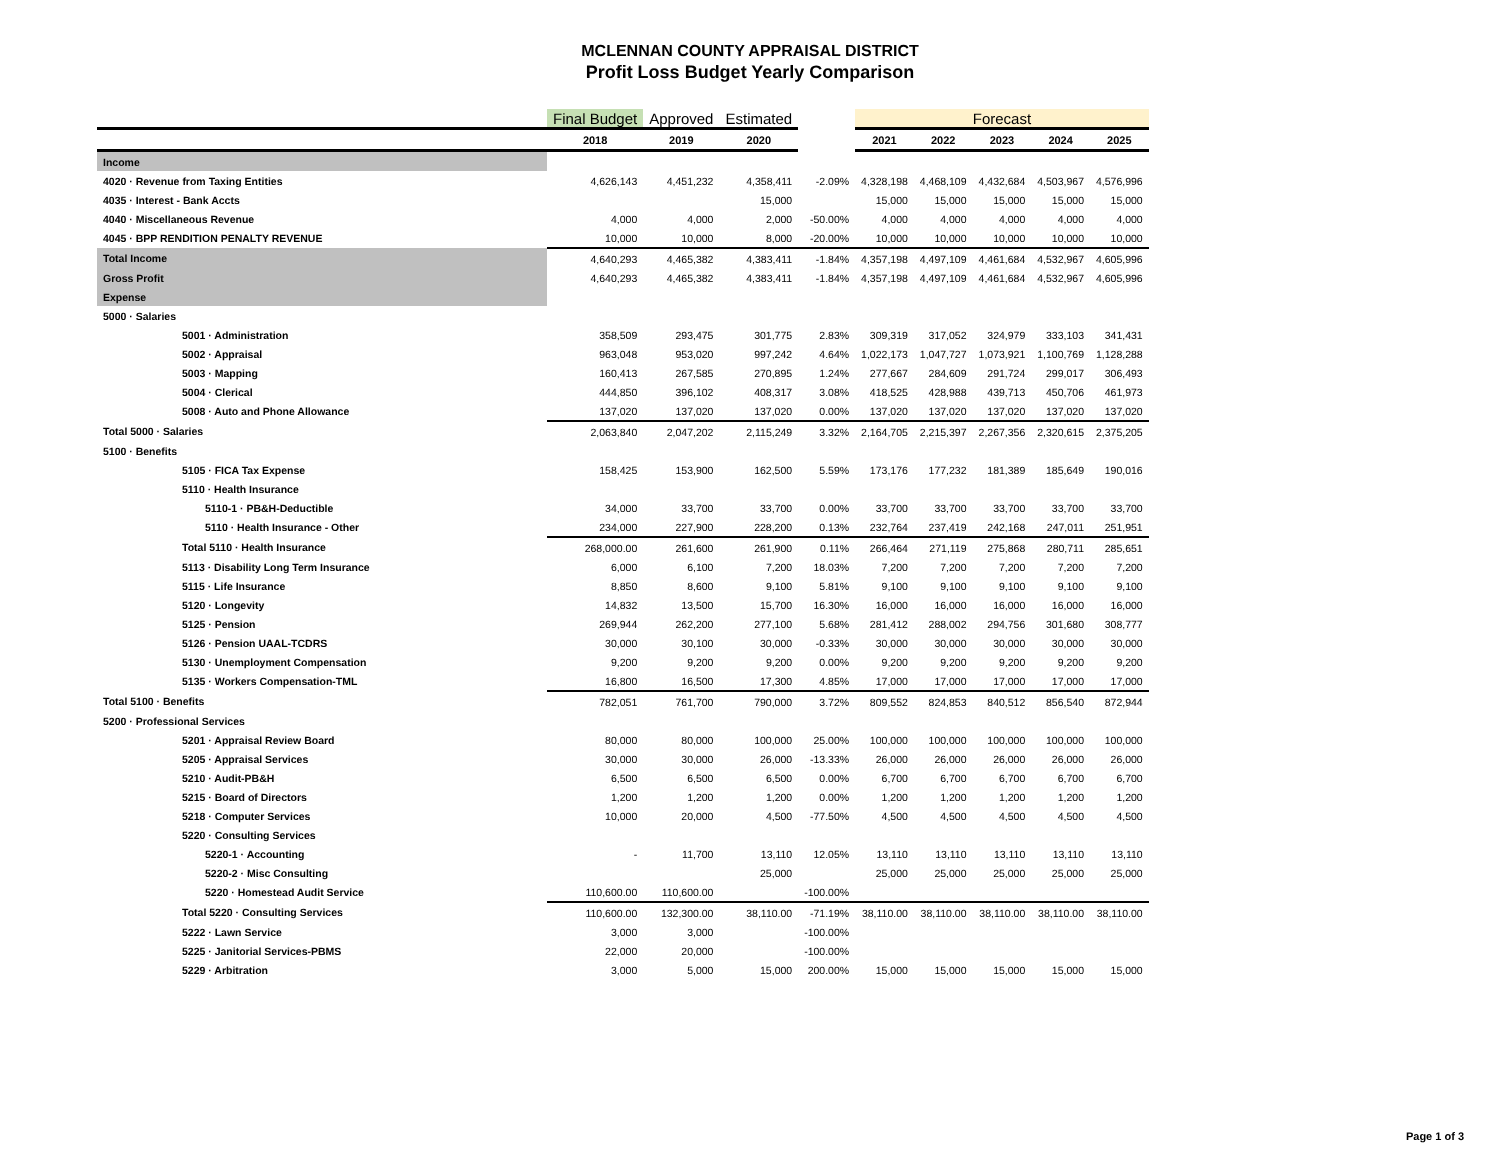MCLENNAN COUNTY APPRAISAL DISTRICT
Profit Loss Budget Yearly Comparison
| | Final Budget | Approved | Estimated | | Forecast | | | | |
| | 2018 | 2019 | 2020 | | 2021 | 2022 | 2023 | 2024 | 2025 |
| Income | | | | | | | | | |
| 4020 · Revenue from Taxing Entities | 4,626,143 | 4,451,232 | 4,358,411 | -2.09% | 4,328,198 | 4,468,109 | 4,432,684 | 4,503,967 | 4,576,996 |
| 4035 · Interest - Bank Accts | | | 15,000 | | 15,000 | 15,000 | 15,000 | 15,000 | 15,000 |
| 4040 · Miscellaneous Revenue | 4,000 | 4,000 | 2,000 | -50.00% | 4,000 | 4,000 | 4,000 | 4,000 | 4,000 |
| 4045 · BPP RENDITION PENALTY REVENUE | 10,000 | 10,000 | 8,000 | -20.00% | 10,000 | 10,000 | 10,000 | 10,000 | 10,000 |
| Total Income | 4,640,293 | 4,465,382 | 4,383,411 | -1.84% | 4,357,198 | 4,497,109 | 4,461,684 | 4,532,967 | 4,605,996 |
| Gross Profit | 4,640,293 | 4,465,382 | 4,383,411 | -1.84% | 4,357,198 | 4,497,109 | 4,461,684 | 4,532,967 | 4,605,996 |
| Expense | | | | | | | | | |
| 5000 · Salaries | | | | | | | | | |
| 5001 · Administration | 358,509 | 293,475 | 301,775 | 2.83% | 309,319 | 317,052 | 324,979 | 333,103 | 341,431 |
| 5002 · Appraisal | 963,048 | 953,020 | 997,242 | 4.64% | 1,022,173 | 1,047,727 | 1,073,921 | 1,100,769 | 1,128,288 |
| 5003 · Mapping | 160,413 | 267,585 | 270,895 | 1.24% | 277,667 | 284,609 | 291,724 | 299,017 | 306,493 |
| 5004 · Clerical | 444,850 | 396,102 | 408,317 | 3.08% | 418,525 | 428,988 | 439,713 | 450,706 | 461,973 |
| 5008 · Auto and Phone Allowance | 137,020 | 137,020 | 137,020 | 0.00% | 137,020 | 137,020 | 137,020 | 137,020 | 137,020 |
| Total 5000 · Salaries | 2,063,840 | 2,047,202 | 2,115,249 | 3.32% | 2,164,705 | 2,215,397 | 2,267,356 | 2,320,615 | 2,375,205 |
| 5100 · Benefits | | | | | | | | | |
| 5105 · FICA Tax Expense | 158,425 | 153,900 | 162,500 | 5.59% | 173,176 | 177,232 | 181,389 | 185,649 | 190,016 |
| 5110 · Health Insurance | | | | | | | | | |
| 5110-1 · PB&H-Deductible | 34,000 | 33,700 | 33,700 | 0.00% | 33,700 | 33,700 | 33,700 | 33,700 | 33,700 |
| 5110 · Health Insurance - Other | 234,000 | 227,900 | 228,200 | 0.13% | 232,764 | 237,419 | 242,168 | 247,011 | 251,951 |
| Total 5110 · Health Insurance | 268,000.00 | 261,600 | 261,900 | 0.11% | 266,464 | 271,119 | 275,868 | 280,711 | 285,651 |
| 5113 · Disability Long Term Insurance | 6,000 | 6,100 | 7,200 | 18.03% | 7,200 | 7,200 | 7,200 | 7,200 | 7,200 |
| 5115 · Life Insurance | 8,850 | 8,600 | 9,100 | 5.81% | 9,100 | 9,100 | 9,100 | 9,100 | 9,100 |
| 5120 · Longevity | 14,832 | 13,500 | 15,700 | 16.30% | 16,000 | 16,000 | 16,000 | 16,000 | 16,000 |
| 5125 · Pension | 269,944 | 262,200 | 277,100 | 5.68% | 281,412 | 288,002 | 294,756 | 301,680 | 308,777 |
| 5126 · Pension UAAL-TCDRS | 30,000 | 30,100 | 30,000 | -0.33% | 30,000 | 30,000 | 30,000 | 30,000 | 30,000 |
| 5130 · Unemployment Compensation | 9,200 | 9,200 | 9,200 | 0.00% | 9,200 | 9,200 | 9,200 | 9,200 | 9,200 |
| 5135 · Workers Compensation-TML | 16,800 | 16,500 | 17,300 | 4.85% | 17,000 | 17,000 | 17,000 | 17,000 | 17,000 |
| Total 5100 · Benefits | 782,051 | 761,700 | 790,000 | 3.72% | 809,552 | 824,853 | 840,512 | 856,540 | 872,944 |
| 5200 · Professional Services | | | | | | | | | |
| 5201 · Appraisal Review Board | 80,000 | 80,000 | 100,000 | 25.00% | 100,000 | 100,000 | 100,000 | 100,000 | 100,000 |
| 5205 · Appraisal Services | 30,000 | 30,000 | 26,000 | -13.33% | 26,000 | 26,000 | 26,000 | 26,000 | 26,000 |
| 5210 · Audit-PB&H | 6,500 | 6,500 | 6,500 | 0.00% | 6,700 | 6,700 | 6,700 | 6,700 | 6,700 |
| 5215 · Board of Directors | 1,200 | 1,200 | 1,200 | 0.00% | 1,200 | 1,200 | 1,200 | 1,200 | 1,200 |
| 5218 · Computer Services | 10,000 | 20,000 | 4,500 | -77.50% | 4,500 | 4,500 | 4,500 | 4,500 | 4,500 |
| 5220 · Consulting Services | | | | | | | | | |
| 5220-1 · Accounting | - | 11,700 | 13,110 | 12.05% | 13,110 | 13,110 | 13,110 | 13,110 | 13,110 |
| 5220-2 · Misc Consulting | | | 25,000 | | 25,000 | 25,000 | 25,000 | 25,000 | 25,000 |
| 5220 · Homestead Audit Service | 110,600.00 | 110,600.00 | | -100.00% | | | | | |
| Total 5220 · Consulting Services | 110,600.00 | 132,300.00 | 38,110.00 | -71.19% | 38,110.00 | 38,110.00 | 38,110.00 | 38,110.00 | 38,110.00 |
| 5222 · Lawn Service | 3,000 | 3,000 | | -100.00% | | | | | |
| 5225 · Janitorial Services-PBMS | 22,000 | 20,000 | | -100.00% | | | | | |
| 5229 · Arbitration | 3,000 | 5,000 | 15,000 | 200.00% | 15,000 | 15,000 | 15,000 | 15,000 | 15,000 |
Page 1 of 3